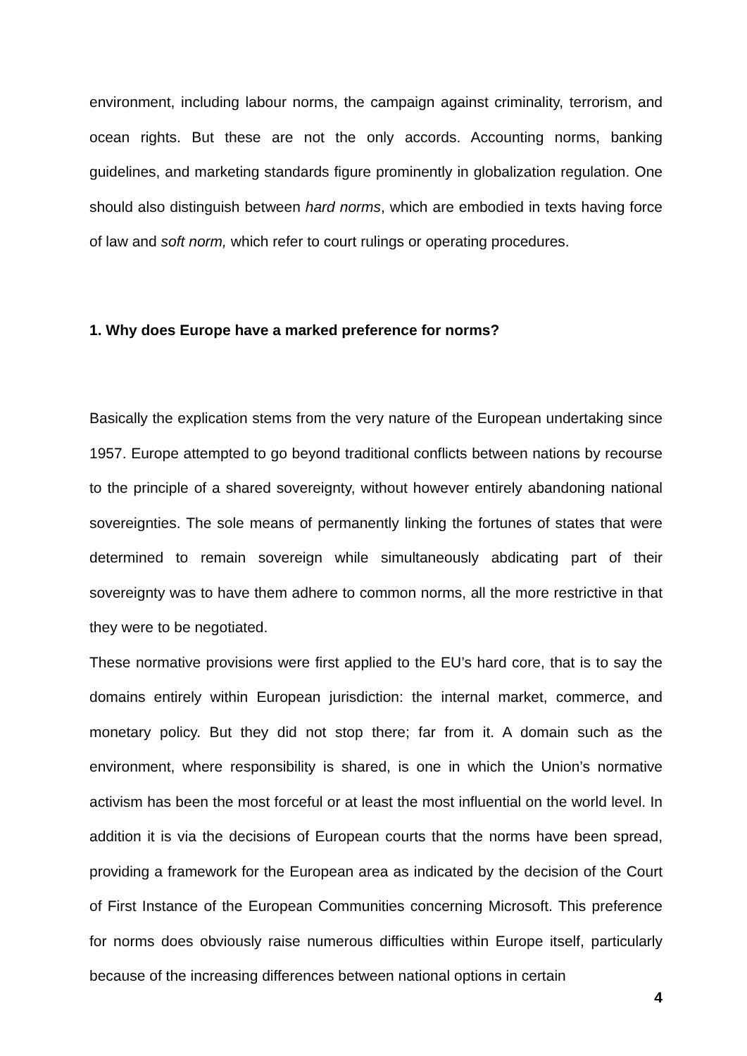environment, including labour norms, the campaign against criminality, terrorism, and ocean rights. But these are not the only accords. Accounting norms, banking guidelines, and marketing standards figure prominently in globalization regulation. One should also distinguish between hard norms, which are embodied in texts having force of law and soft norm, which refer to court rulings or operating procedures.
1. Why does Europe have a marked preference for norms?
Basically the explication stems from the very nature of the European undertaking since 1957. Europe attempted to go beyond traditional conflicts between nations by recourse to the principle of a shared sovereignty, without however entirely abandoning national sovereignties. The sole means of permanently linking the fortunes of states that were determined to remain sovereign while simultaneously abdicating part of their sovereignty was to have them adhere to common norms, all the more restrictive in that they were to be negotiated.
These normative provisions were first applied to the EU’s hard core, that is to say the domains entirely within European jurisdiction: the internal market, commerce, and monetary policy. But they did not stop there; far from it. A domain such as the environment, where responsibility is shared, is one in which the Union’s normative activism has been the most forceful or at least the most influential on the world level. In addition it is via the decisions of European courts that the norms have been spread, providing a framework for the European area as indicated by the decision of the Court of First Instance of the European Communities concerning Microsoft. This preference for norms does obviously raise numerous difficulties within Europe itself, particularly because of the increasing differences between national options in certain
4